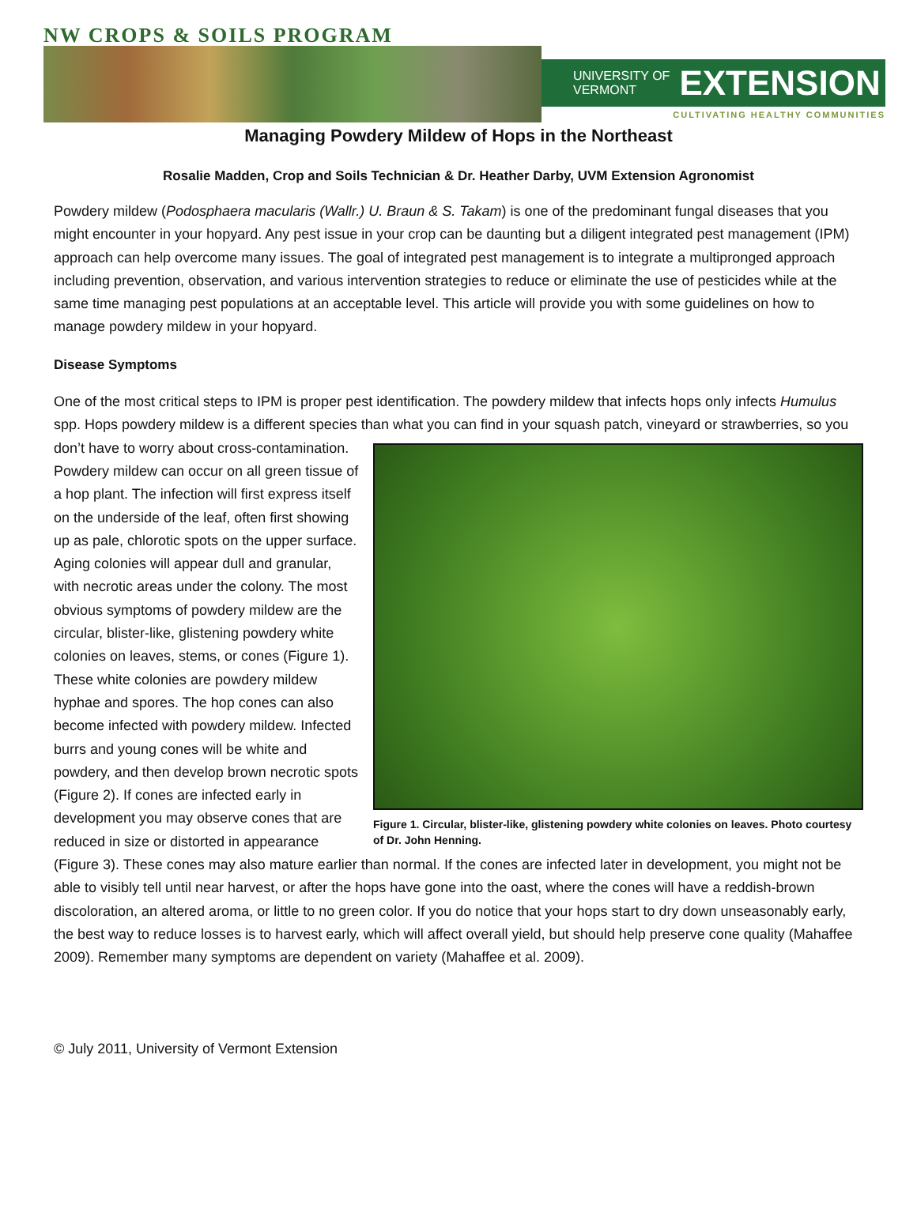NW CROPS & SOILS PROGRAM
UNIVERSITY OF
VERMONT
EXTENSION
CULTIVATING HEALTHY COMMUNITIES
Managing Powdery Mildew of Hops in the Northeast
Rosalie Madden, Crop and Soils Technician & Dr. Heather Darby, UVM Extension Agronomist
Powdery mildew (Podosphaera macularis (Wallr.) U. Braun & S. Takam) is one of the predominant fungal diseases that you might encounter in your hopyard. Any pest issue in your crop can be daunting but a diligent integrated pest management (IPM) approach can help overcome many issues. The goal of integrated pest management is to integrate a multipronged approach including prevention, observation, and various intervention strategies to reduce or eliminate the use of pesticides while at the same time managing pest populations at an acceptable level. This article will provide you with some guidelines on how to manage powdery mildew in your hopyard.
Disease Symptoms
One of the most critical steps to IPM is proper pest identification. The powdery mildew that infects hops only infects Humulus spp. Hops powdery mildew is a different species than what you can find in your squash patch, vineyard or Figure 1. Circular, blister-like, glistening powdery white colonies on leaves. Photo courtesy of Dr. John Henning. strawberries, so you don’t have to worry about cross-contamination. Powdery mildew can occur on all green tissue of a hop plant. The infection will first express itself on the underside of the leaf, often first showing up as pale, chlorotic spots on the upper surface. Aging colonies will appear dull and granular, with necrotic areas under the colony. The most obvious symptoms of powdery mildew are the circular, blister-like, glistening powdery white colonies on leaves, stems, or cones (Figure 1). These white colonies are powdery mildew hyphae and spores. The hop cones can also become infected with powdery mildew. Infected burrs and young cones will be white and powdery, and then develop brown necrotic spots (Figure 2). If cones are infected early in development you may observe cones that are reduced in size or distorted in appearance (Figure 3). These cones may also mature earlier than normal. If the cones are infected later in development, you might not be able to visibly tell until near harvest, or after the hops have gone into the oast, where the cones will have a reddish-brown discoloration, an altered aroma, or little to no green color. If you do notice that your hops start to dry down unseasonably early, the best way to reduce losses is to harvest early, which will affect overall yield, but should help preserve cone quality (Mahaffee 2009). Remember many symptoms are dependent on variety (Mahaffee et al. 2009).
© July 2011, University of Vermont Extension